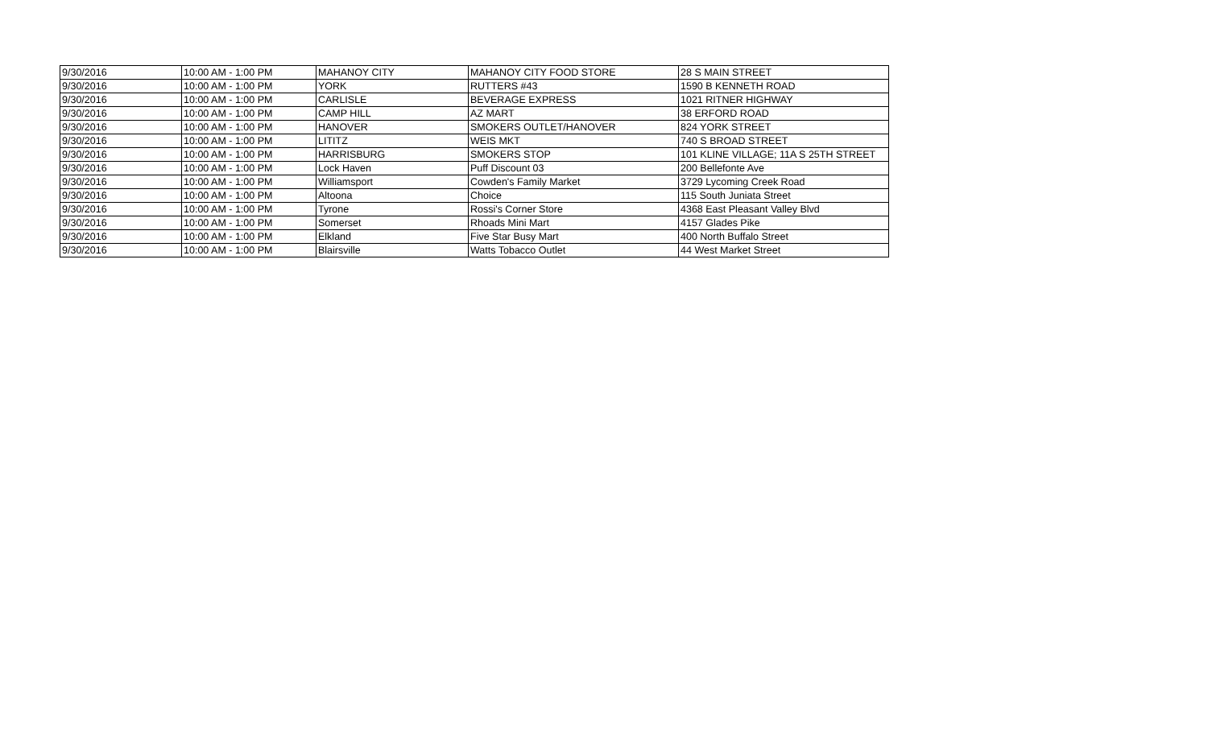| 9/30/2016 | 10:00 AM - 1:00 PM | MAHANOY CITY | MAHANOY CITY FOOD STORE | 28 S MAIN STREET |
| 9/30/2016 | 10:00 AM - 1:00 PM | YORK | RUTTERS #43 | 1590 B KENNETH ROAD |
| 9/30/2016 | 10:00 AM - 1:00 PM | CARLISLE | BEVERAGE EXPRESS | 1021 RITNER HIGHWAY |
| 9/30/2016 | 10:00 AM - 1:00 PM | CAMP HILL | AZ MART | 38 ERFORD ROAD |
| 9/30/2016 | 10:00 AM - 1:00 PM | HANOVER | SMOKERS OUTLET/HANOVER | 824 YORK STREET |
| 9/30/2016 | 10:00 AM - 1:00 PM | LITITZ | WEIS MKT | 740 S BROAD STREET |
| 9/30/2016 | 10:00 AM - 1:00 PM | HARRISBURG | SMOKERS STOP | 101 KLINE VILLAGE; 11A S 25TH STREET |
| 9/30/2016 | 10:00 AM - 1:00 PM | Lock Haven | Puff Discount 03 | 200 Bellefonte Ave |
| 9/30/2016 | 10:00 AM - 1:00 PM | Williamsport | Cowden's Family Market | 3729 Lycoming Creek Road |
| 9/30/2016 | 10:00 AM - 1:00 PM | Altoona | Choice | 115 South Juniata Street |
| 9/30/2016 | 10:00 AM - 1:00 PM | Tyrone | Rossi's Corner Store | 4368 East Pleasant Valley Blvd |
| 9/30/2016 | 10:00 AM - 1:00 PM | Somerset | Rhoads Mini Mart | 4157 Glades Pike |
| 9/30/2016 | 10:00 AM - 1:00 PM | Elkland | Five Star Busy Mart | 400 North Buffalo Street |
| 9/30/2016 | 10:00 AM - 1:00 PM | Blairsville | Watts Tobacco Outlet | 44 West Market Street |